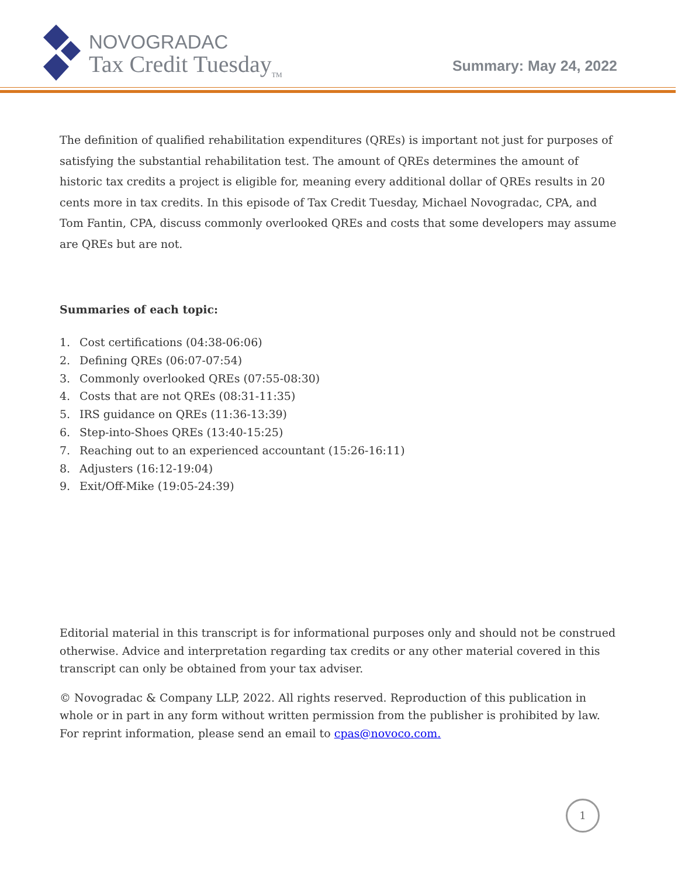NOVOGRADAC
Tax Credit Tuesday<sub>TM</sub>
Summary: May 24, 2022
The definition of qualified rehabilitation expenditures (QREs) is important not just for purposes of satisfying the substantial rehabilitation test. The amount of QREs determines the amount of historic tax credits a project is eligible for, meaning every additional dollar of QREs results in 20 cents more in tax credits. In this episode of Tax Credit Tuesday, Michael Novogradac, CPA, and Tom Fantin, CPA, discuss commonly overlooked QREs and costs that some developers may assume are QREs but are not.
Summaries of each topic:
1. Cost certifications (04:38-06:06)
2. Defining QREs (06:07-07:54)
3. Commonly overlooked QREs (07:55-08:30)
4. Costs that are not QREs (08:31-11:35)
5. IRS guidance on QREs (11:36-13:39)
6. Step-into-Shoes QREs (13:40-15:25)
7. Reaching out to an experienced accountant (15:26-16:11)
8. Adjusters (16:12-19:04)
9. Exit/Off-Mike (19:05-24:39)
Editorial material in this transcript is for informational purposes only and should not be construed otherwise. Advice and interpretation regarding tax credits or any other material covered in this transcript can only be obtained from your tax adviser.
© Novogradac & Company LLP, 2022. All rights reserved. Reproduction of this publication in whole or in part in any form without written permission from the publisher is prohibited by law. For reprint information, please send an email to cpas@novoco.com.
1